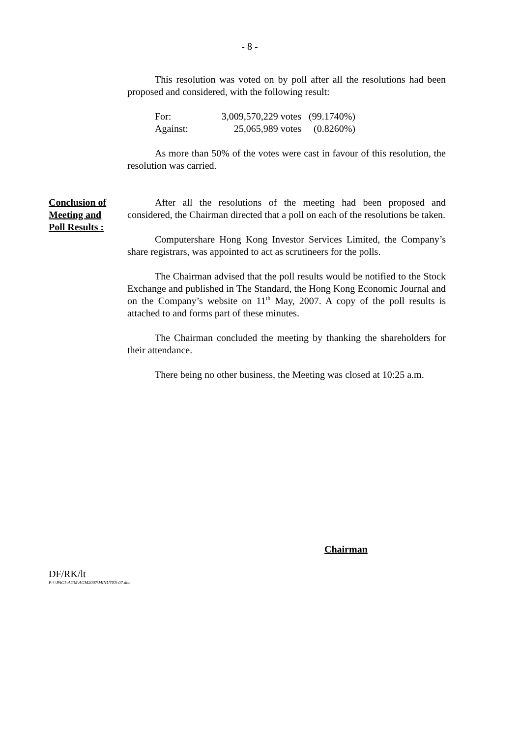- 8 -
This resolution was voted on by poll after all the resolutions had been proposed and considered, with the following result:
| For: | 3,009,570,229 votes | (99.1740%) |
| Against: | 25,065,989 votes | (0.8260%) |
As more than 50% of the votes were cast in favour of this resolution, the resolution was carried.
Conclusion of
Meeting and
Poll Results :
After all the resolutions of the meeting had been proposed and considered, the Chairman directed that a poll on each of the resolutions be taken.
Computershare Hong Kong Investor Services Limited, the Company’s share registrars, was appointed to act as scrutineers for the polls.
The Chairman advised that the poll results would be notified to the Stock Exchange and published in The Standard, the Hong Kong Economic Journal and on the Company’s website on 11<sup>th</sup> May, 2007. A copy of the poll results is attached to and forms part of these minutes.
The Chairman concluded the meeting by thanking the shareholders for their attendance.
There being no other business, the Meeting was closed at 10:25 a.m.
Chairman
DF/RK/lt
P:\ \PAC1-AGM\AGM2007\MINUTES-07.doc